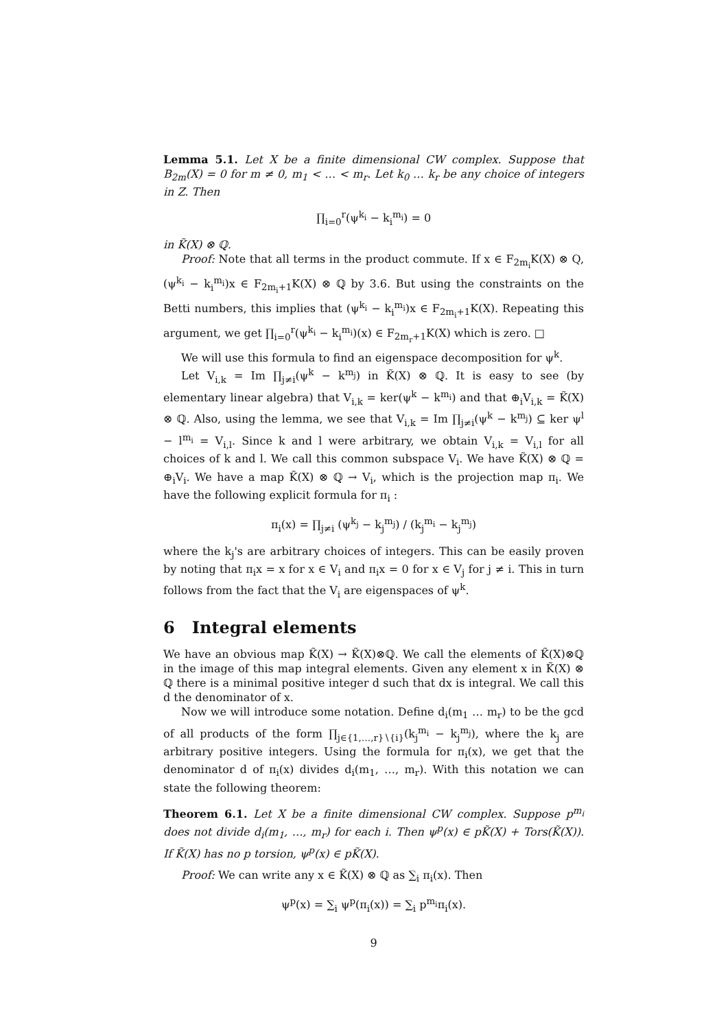Lemma 5.1. Let X be a finite dimensional CW complex. Suppose that B<sub>2m</sub>(X) = 0 for m ≠ 0, m<sub>1</sub> < … < m<sub>r</sub>. Let k<sub>0</sub> … k<sub>r</sub> be any choice of integers in Z. Then
∏<sub>i=0</sub><sup>r</sup>(ψ<sup>k<sub>i</sub></sup> − k<sub>i</sub><sup>m<sub>i</sub></sup>) = 0
in K̃(X) ⊗ ℚ.
Proof: Note that all terms in the product commute. If x ∈ F<sub>2m<sub>i</sub></sub>K(X) ⊗ Q, (ψ<sup>k<sub>i</sub></sup> − k<sub>i</sub><sup>m<sub>i</sub></sup>)x ∈ F<sub>2m<sub>i</sub>+1</sub>K(X) ⊗ ℚ by 3.6. But using the constraints on the Betti numbers, this implies that (ψ<sup>k<sub>i</sub></sup> − k<sub>i</sub><sup>m<sub>i</sub></sup>)x ∈ F<sub>2m<sub>i</sub>+1</sub>K(X). Repeating this argument, we get ∏<sub>i=0</sub><sup>r</sup>(ψ<sup>k<sub>i</sub></sup> − k<sub>i</sub><sup>m<sub>i</sub></sup>)(x) ∈ F<sub>2m<sub>r</sub>+1</sub>K(X) which is zero. □
We will use this formula to find an eigenspace decomposition for ψ<sup>k</sup>.
Let V<sub>i,k</sub> = Im ∏<sub>j≠i</sub>(ψ<sup>k</sup> − k<sup>m<sub>j</sub></sup>) in K̃(X) ⊗ ℚ. It is easy to see (by elementary linear algebra) that V<sub>i,k</sub> = ker(ψ<sup>k</sup> − k<sup>m<sub>i</sub></sup>) and that ⊕<sub>i</sub>V<sub>i,k</sub> = K̃(X) ⊗ ℚ. Also, using the lemma, we see that V<sub>i,k</sub> = Im ∏<sub>j≠i</sub>(ψ<sup>k</sup> − k<sup>m<sub>j</sub></sup>) ⊆ ker ψ<sup>l</sup> − l<sup>m<sub>i</sub></sup> = V<sub>i,l</sub>. Since k and l were arbitrary, we obtain V<sub>i,k</sub> = V<sub>i,l</sub> for all choices of k and l. We call this common subspace V<sub>i</sub>. We have K̃(X) ⊗ ℚ = ⊕<sub>i</sub>V<sub>i</sub>. We have a map K̃(X) ⊗ ℚ → V<sub>i</sub>, which is the projection map π<sub>i</sub>. We have the following explicit formula for π<sub>i</sub> :
π<sub>i</sub>(x) = ∏<sub>j≠i</sub> (ψ<sup>k<sub>j</sub></sup> − k<sub>j</sub><sup>m<sub>j</sub></sup>) / (k<sub>j</sub><sup>m<sub>i</sub></sup> − k<sub>j</sub><sup>m<sub>j</sub></sup>)
where the k<sub>j</sub>'s are arbitrary choices of integers. This can be easily proven by noting that π<sub>i</sub>x = x for x ∈ V<sub>i</sub> and π<sub>i</sub>x = 0 for x ∈ V<sub>j</sub> for j ≠ i. This in turn follows from the fact that the V<sub>i</sub> are eigenspaces of ψ<sup>k</sup>.
6 Integral elements
We have an obvious map K̃(X) → K̃(X)⊗ℚ. We call the elements of K̃(X)⊗ℚ in the image of this map integral elements. Given any element x in K̃(X) ⊗ ℚ there is a minimal positive integer d such that dx is integral. We call this d the denominator of x.
Now we will introduce some notation. Define d<sub>i</sub>(m<sub>1</sub> … m<sub>r</sub>) to be the gcd of all products of the form ∏<sub>j∈{1,…,r}∖{i}</sub>(k<sub>j</sub><sup>m<sub>i</sub></sup> − k<sub>j</sub><sup>m<sub>j</sub></sup>), where the k<sub>j</sub> are arbitrary positive integers. Using the formula for π<sub>i</sub>(x), we get that the denominator d of π<sub>i</sub>(x) divides d<sub>i</sub>(m<sub>1</sub>, …, m<sub>r</sub>). With this notation we can state the following theorem:
Theorem 6.1. Let X be a finite dimensional CW complex. Suppose p<sup>m<sub>i</sub></sup> does not divide d<sub>i</sub>(m<sub>1</sub>, …, m<sub>r</sub>) for each i. Then ψ<sup>p</sup>(x) ∈ pK̃(X) + Tors(K̃(X)). If K̃(X) has no p torsion, ψ<sup>p</sup>(x) ∈ pK̃(X).
Proof: We can write any x ∈ K̃(X) ⊗ ℚ as ∑<sub>i</sub> π<sub>i</sub>(x). Then
ψ<sup>p</sup>(x) = ∑<sub>i</sub> ψ<sup>p</sup>(π<sub>i</sub>(x)) = ∑<sub>i</sub> p<sup>m<sub>i</sub></sup>π<sub>i</sub>(x).
9